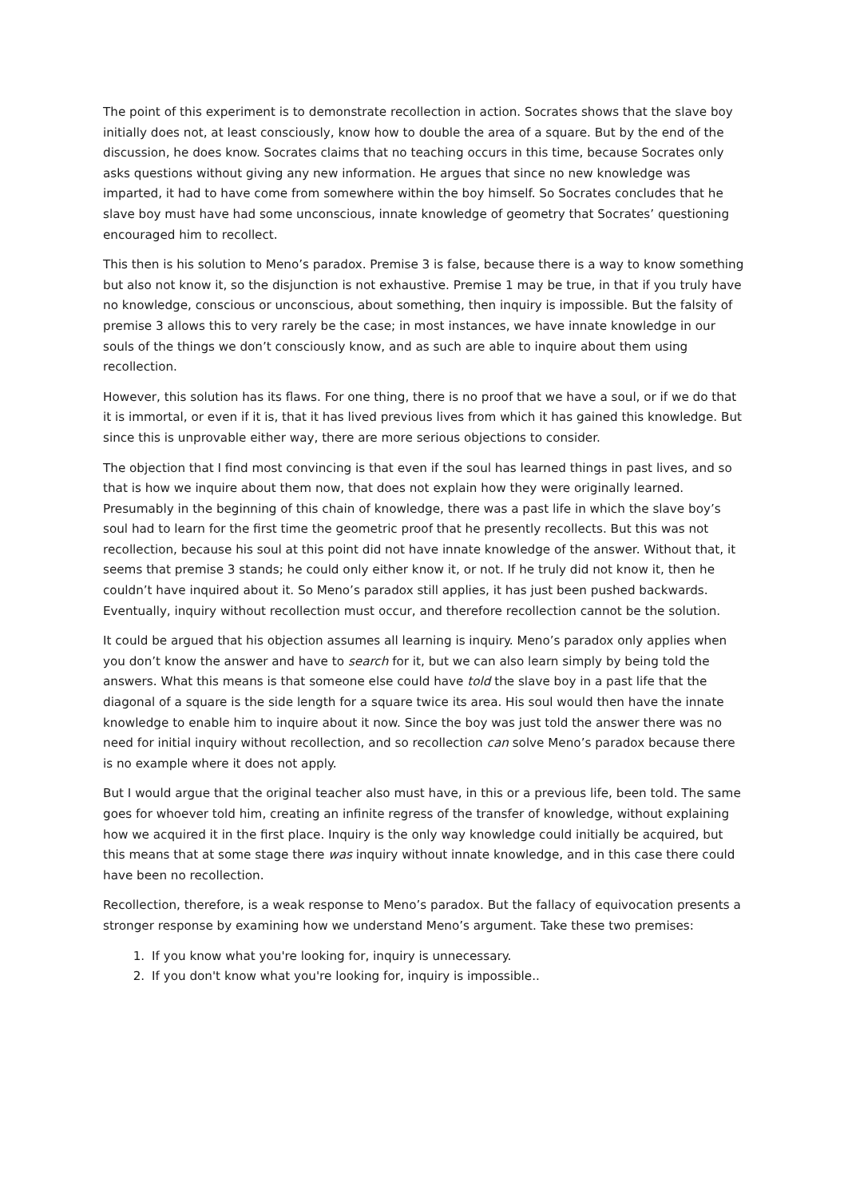The point of this experiment is to demonstrate recollection in action. Socrates shows that the slave boy initially does not, at least consciously, know how to double the area of a square. But by the end of the discussion, he does know. Socrates claims that no teaching occurs in this time, because Socrates only asks questions without giving any new information. He argues that since no new knowledge was imparted, it had to have come from somewhere within the boy himself. So Socrates concludes that he slave boy must have had some unconscious, innate knowledge of geometry that Socrates’ questioning encouraged him to recollect.
This then is his solution to Meno’s paradox. Premise 3 is false, because there is a way to know something but also not know it, so the disjunction is not exhaustive. Premise 1 may be true, in that if you truly have no knowledge, conscious or unconscious, about something, then inquiry is impossible. But the falsity of premise 3 allows this to very rarely be the case; in most instances, we have innate knowledge in our souls of the things we don’t consciously know, and as such are able to inquire about them using recollection.
However, this solution has its flaws. For one thing, there is no proof that we have a soul, or if we do that it is immortal, or even if it is, that it has lived previous lives from which it has gained this knowledge. But since this is unprovable either way, there are more serious objections to consider.
The objection that I find most convincing is that even if the soul has learned things in past lives, and so that is how we inquire about them now, that does not explain how they were originally learned. Presumably in the beginning of this chain of knowledge, there was a past life in which the slave boy’s soul had to learn for the first time the geometric proof that he presently recollects. But this was not recollection, because his soul at this point did not have innate knowledge of the answer. Without that, it seems that premise 3 stands; he could only either know it, or not. If he truly did not know it, then he couldn’t have inquired about it. So Meno’s paradox still applies, it has just been pushed backwards. Eventually, inquiry without recollection must occur, and therefore recollection cannot be the solution.
It could be argued that his objection assumes all learning is inquiry. Meno’s paradox only applies when you don’t know the answer and have to search for it, but we can also learn simply by being told the answers. What this means is that someone else could have told the slave boy in a past life that the diagonal of a square is the side length for a square twice its area. His soul would then have the innate knowledge to enable him to inquire about it now. Since the boy was just told the answer there was no need for initial inquiry without recollection, and so recollection can solve Meno’s paradox because there is no example where it does not apply.
But I would argue that the original teacher also must have, in this or a previous life, been told. The same goes for whoever told him, creating an infinite regress of the transfer of knowledge, without explaining how we acquired it in the first place. Inquiry is the only way knowledge could initially be acquired, but this means that at some stage there was inquiry without innate knowledge, and in this case there could have been no recollection.
Recollection, therefore, is a weak response to Meno’s paradox. But the fallacy of equivocation presents a stronger response by examining how we understand Meno’s argument. Take these two premises:
1. If you know what you're looking for, inquiry is unnecessary.
2. If you don't know what you're looking for, inquiry is impossible..